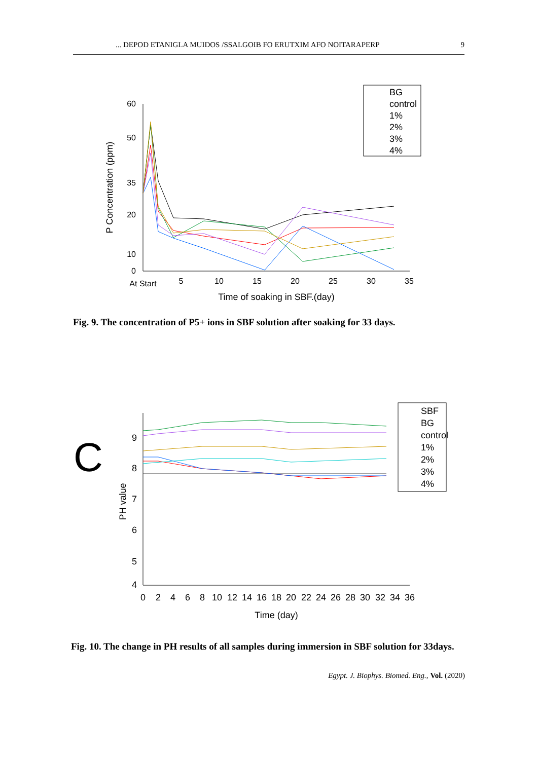... DEPOD ETANIGLA MUIDOS /SSALGOIB FO ERUTXIM AFO NOITARAPERP 9
0
10
20
35
50
60
At Start
5
10
15
20
25
30
35
Time of soaking in SBF.(day)
P Concentration (ppm)
BG
control
1%
2%
3%
4%
Fig. 9. The concentration of P5+ ions in SBF solution after soaking for 33 days.
C
9
8
7
6
5
4
0
2
4
6
8
10
12
14
16
18
20
22
24
26
28
30
32
34
36
Time (day)
PH value
SBF
BG
control
1%
2%
3%
4%
Fig. 10. The change in PH results of all samples during immersion in SBF solution for 33days.
Egypt. J. Biophys. Biomed. Eng., Vol. (2020)